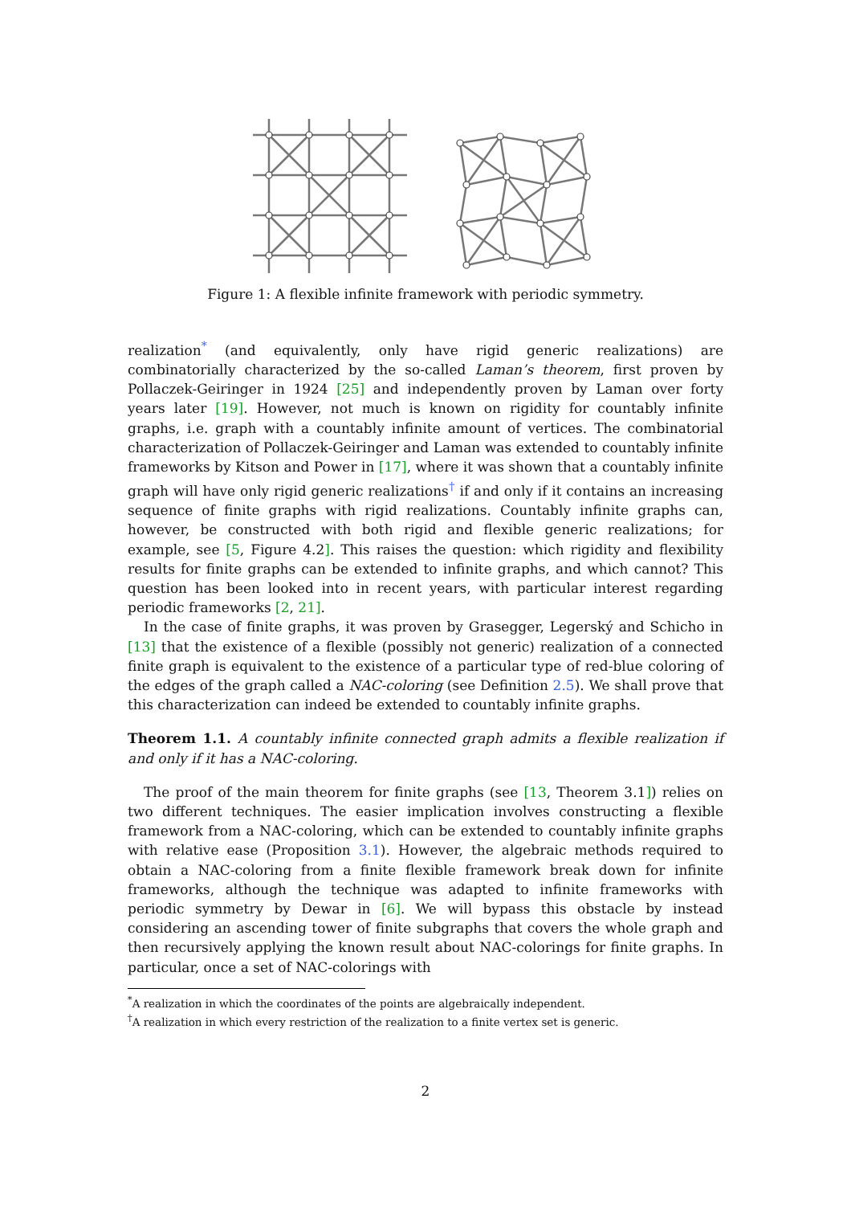Figure 1: A flexible infinite framework with periodic symmetry.
realization<sup>*</sup> (and equivalently, only have rigid generic realizations) are combinatorially characterized by the so-called Laman’s theorem, first proven by Pollaczek-Geiringer in 1924 [25] and independently proven by Laman over forty years later [19]. However, not much is known on rigidity for countably infinite graphs, i.e. graph with a countably infinite amount of vertices. The combinatorial characterization of Pollaczek-Geiringer and Laman was extended to countably infinite frameworks by Kitson and Power in [17], where it was shown that a countably infinite graph will have only rigid generic realizations<sup>†</sup> if and only if it contains an increasing sequence of finite graphs with rigid realizations. Countably infinite graphs can, however, be constructed with both rigid and flexible generic realizations; for example, see [5, Figure 4.2]. This raises the question: which rigidity and flexibility results for finite graphs can be extended to infinite graphs, and which cannot? This question has been looked into in recent years, with particular interest regarding periodic frameworks [2, 21].
In the case of finite graphs, it was proven by Grasegger, Legerský and Schicho in [13] that the existence of a flexible (possibly not generic) realization of a connected finite graph is equivalent to the existence of a particular type of red-blue coloring of the edges of the graph called a NAC-coloring (see Definition 2.5). We shall prove that this characterization can indeed be extended to countably infinite graphs.
Theorem 1.1. A countably infinite connected graph admits a flexible realization if and only if it has a NAC-coloring.
The proof of the main theorem for finite graphs (see [13, Theorem 3.1]) relies on two different techniques. The easier implication involves constructing a flexible framework from a NAC-coloring, which can be extended to countably infinite graphs with relative ease (Proposition 3.1). However, the algebraic methods required to obtain a NAC-coloring from a finite flexible framework break down for infinite frameworks, although the technique was adapted to infinite frameworks with periodic symmetry by Dewar in [6]. We will bypass this obstacle by instead considering an ascending tower of finite subgraphs that covers the whole graph and then recursively applying the known result about NAC-colorings for finite graphs. In particular, once a set of NAC-colorings with
<sup>*</sup> A realization in which the coordinates of the points are algebraically independent.
<sup>†</sup> A realization in which every restriction of the realization to a finite vertex set is generic.
2